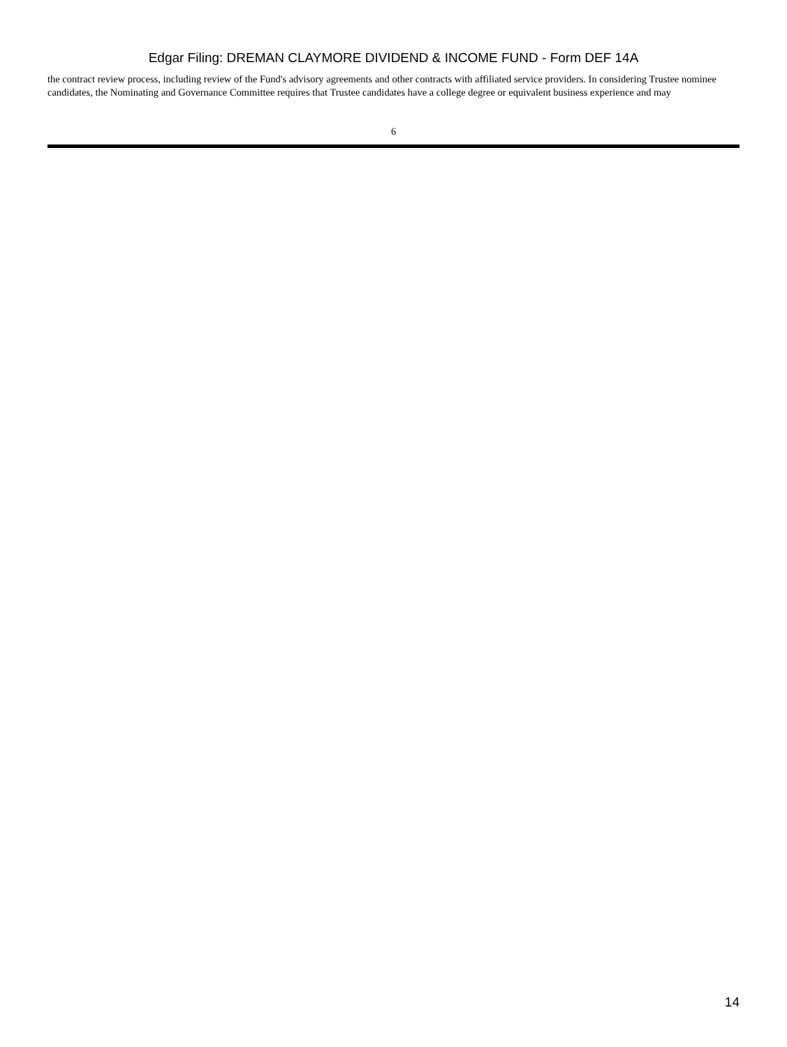Edgar Filing: DREMAN CLAYMORE DIVIDEND & INCOME FUND - Form DEF 14A
the contract review process, including review of the Fund's advisory agreements and other contracts with affiliated service providers. In considering Trustee nominee candidates, the Nominating and Governance Committee requires that Trustee candidates have a college degree or equivalent business experience and may
6
14